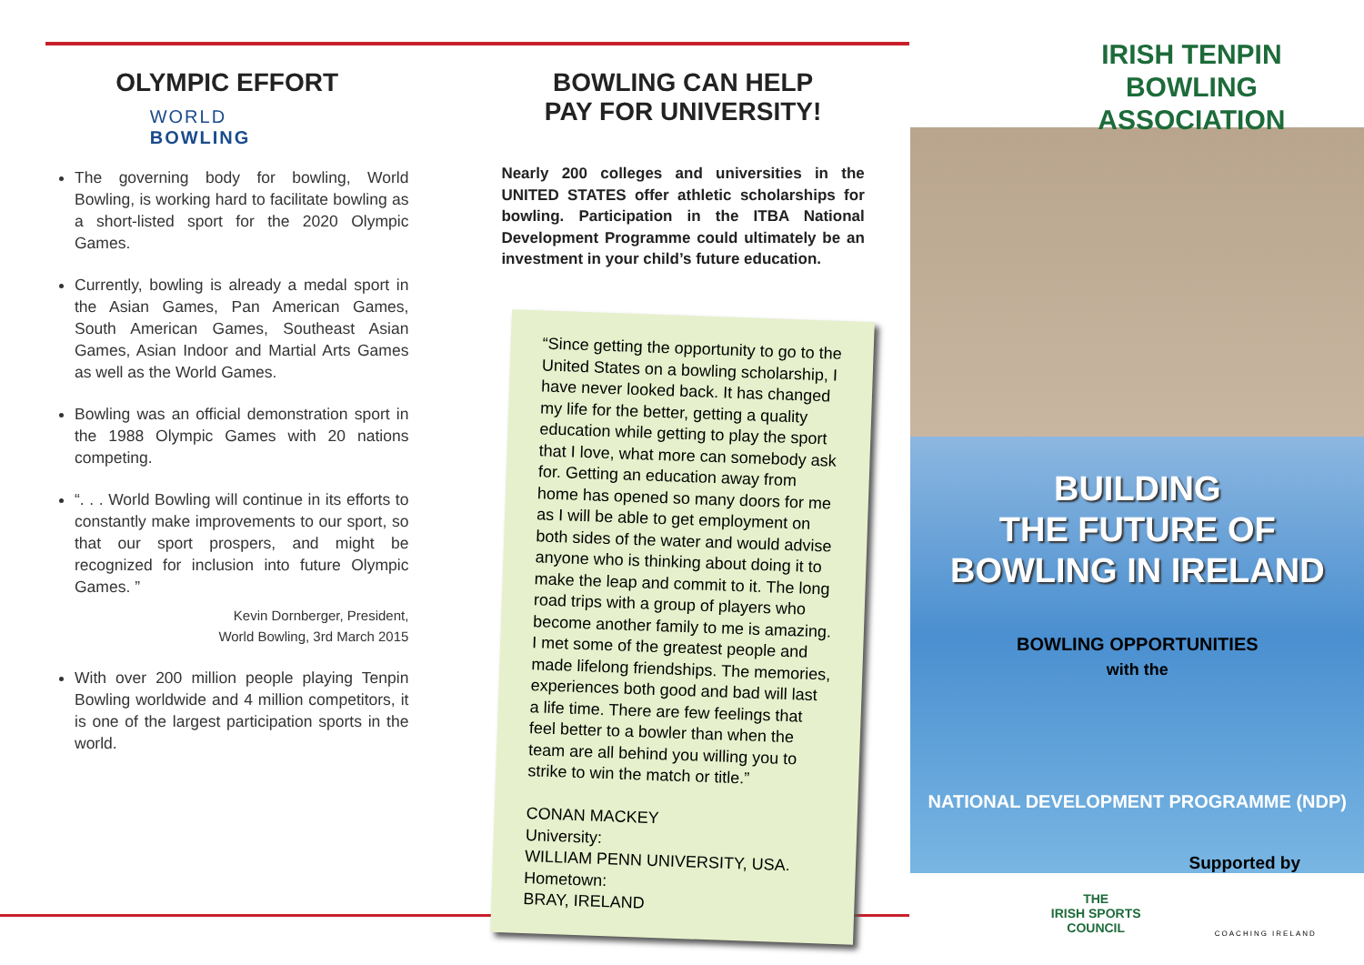OLYMPIC EFFORT
WORLD
BOWLING
The governing body for bowling, World Bowling, is working hard to facilitate bowling as a short-listed sport for the 2020 Olympic Games.
Currently, bowling is already a medal sport in the Asian Games, Pan American Games, South American Games, Southeast Asian Games, Asian Indoor and Martial Arts Games as well as the World Games.
Bowling was an official demonstration sport in the 1988 Olympic Games with 20 nations competing.
“. . . World Bowling will continue in its efforts to constantly make improvements to our sport, so that our sport prospers, and might be recognized for inclusion into future Olympic Games. ”
Kevin Dornberger, President,
World Bowling, 3rd March 2015
With over 200 million people playing Tenpin Bowling worldwide and 4 million competitors, it is one of the largest participation sports in the world.
BOWLING CAN HELP
PAY FOR UNIVERSITY!
Nearly 200 colleges and universities in the UNITED STATES offer athletic scholarships for bowling. Participation in the ITBA National Development Programme could ultimately be an investment in your child’s future education.
“Since getting the opportunity to go to the United States on a bowling scholarship, I have never looked back. It has changed my life for the better, getting a quality education while getting to play the sport that I love, what more can somebody ask for. Getting an education away from home has opened so many doors for me as I will be able to get employment on both sides of the water and would advise anyone who is thinking about doing it to make the leap and commit to it. The long road trips with a group of players who become another family to me is amazing. I met some of the greatest people and made lifelong friendships. The memories, experiences both good and bad will last a life time. There are few feelings that feel better to a bowler than when the team are all behind you willing you to strike to win the match or title.”
CONAN MACKEY
University:
WILLIAM PENN UNIVERSITY, USA.
Hometown:
BRAY, IRELAND
IRISH TENPIN
BOWLING ASSOCIATION
BUILDING
THE FUTURE OF
BOWLING IN IRELAND
BOWLING OPPORTUNITIES
with the
NATIONAL DEVELOPMENT PROGRAMME (NDP)
Supported by
THE
IRISH SPORTS
COUNCIL
COACHING IRELAND